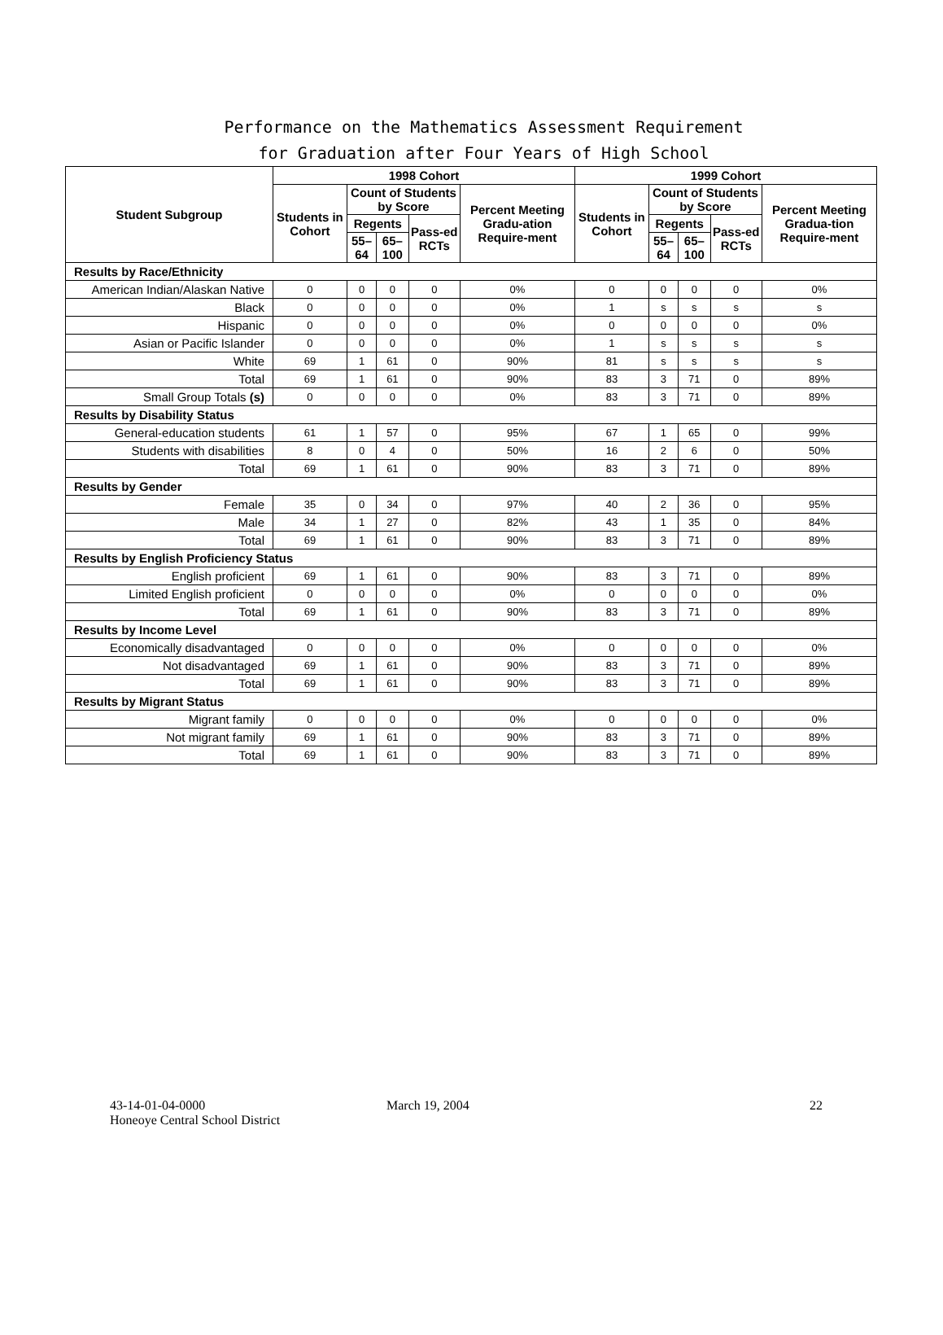Performance on the Mathematics Assessment Requirement
for Graduation after Four Years of High School
| Student Subgroup | 1998 Cohort | | | | | 1999 Cohort | | | | |
| --- | --- | --- | --- | --- | --- | --- | --- | --- | --- | --- |
| | Students in Cohort | Count of Students by Score | | | Percent Meeting Gradu-ation Require-ment | Students in Cohort | Count of Students by Score | | | Percent Meeting Gradua-tion Require-ment |
| | | Regents | | Pass-ed RCTs | | | Regents | | Pass-ed RCTs | |
| | | 55–64 | 65–100 | | | | 55–64 | 65–100 | | |
| Results by Race/Ethnicity | | | | | | | | | | |
| American Indian/Alaskan Native | 0 | 0 | 0 | 0 | 0% | 0 | 0 | 0 | 0 | 0% |
| Black | 0 | 0 | 0 | 0 | 0% | 1 | s | s | s | s |
| Hispanic | 0 | 0 | 0 | 0 | 0% | 0 | 0 | 0 | 0 | 0% |
| Asian or Pacific Islander | 0 | 0 | 0 | 0 | 0% | 1 | s | s | s | s |
| White | 69 | 1 | 61 | 0 | 90% | 81 | s | s | s | s |
| Total | 69 | 1 | 61 | 0 | 90% | 83 | 3 | 71 | 0 | 89% |
| Small Group Totals (s) | 0 | 0 | 0 | 0 | 0% | 83 | 3 | 71 | 0 | 89% |
| Results by Disability Status | | | | | | | | | | |
| General-education students | 61 | 1 | 57 | 0 | 95% | 67 | 1 | 65 | 0 | 99% |
| Students with disabilities | 8 | 0 | 4 | 0 | 50% | 16 | 2 | 6 | 0 | 50% |
| Total | 69 | 1 | 61 | 0 | 90% | 83 | 3 | 71 | 0 | 89% |
| Results by Gender | | | | | | | | | | |
| Female | 35 | 0 | 34 | 0 | 97% | 40 | 2 | 36 | 0 | 95% |
| Male | 34 | 1 | 27 | 0 | 82% | 43 | 1 | 35 | 0 | 84% |
| Total | 69 | 1 | 61 | 0 | 90% | 83 | 3 | 71 | 0 | 89% |
| Results by English Proficiency Status | | | | | | | | | | |
| English proficient | 69 | 1 | 61 | 0 | 90% | 83 | 3 | 71 | 0 | 89% |
| Limited English proficient | 0 | 0 | 0 | 0 | 0% | 0 | 0 | 0 | 0 | 0% |
| Total | 69 | 1 | 61 | 0 | 90% | 83 | 3 | 71 | 0 | 89% |
| Results by Income Level | | | | | | | | | | |
| Economically disadvantaged | 0 | 0 | 0 | 0 | 0% | 0 | 0 | 0 | 0 | 0% |
| Not disadvantaged | 69 | 1 | 61 | 0 | 90% | 83 | 3 | 71 | 0 | 89% |
| Total | 69 | 1 | 61 | 0 | 90% | 83 | 3 | 71 | 0 | 89% |
| Results by Migrant Status | | | | | | | | | | |
| Migrant family | 0 | 0 | 0 | 0 | 0% | 0 | 0 | 0 | 0 | 0% |
| Not migrant family | 69 | 1 | 61 | 0 | 90% | 83 | 3 | 71 | 0 | 89% |
| Total | 69 | 1 | 61 | 0 | 90% | 83 | 3 | 71 | 0 | 89% |
43-14-01-04-0000
Honeoye Central School District
March 19, 2004 22